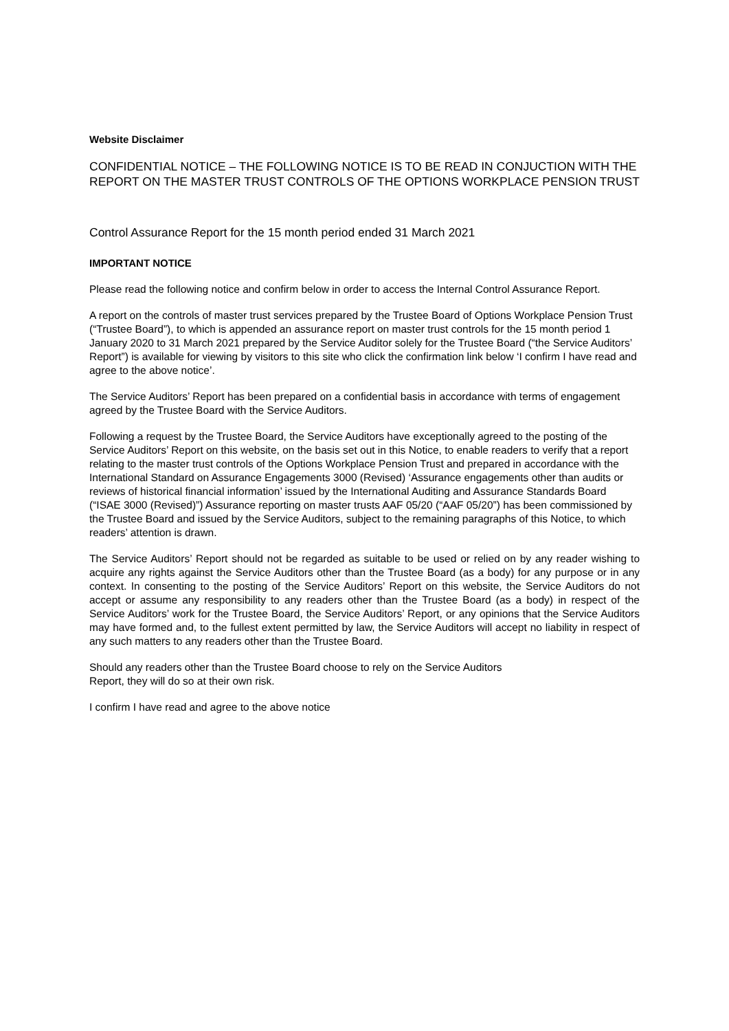Website Disclaimer
CONFIDENTIAL NOTICE – THE FOLLOWING NOTICE IS TO BE READ IN CONJUCTION WITH THE REPORT ON THE MASTER TRUST CONTROLS OF THE OPTIONS WORKPLACE PENSION TRUST
Control Assurance Report for the 15 month period ended 31 March 2021
IMPORTANT NOTICE
Please read the following notice and confirm below in order to access the Internal Control Assurance Report.
A report on the controls of master trust services prepared by the Trustee Board of Options Workplace Pension Trust (“Trustee Board”), to which is appended an assurance report on master trust controls for the 15 month period 1 January 2020 to 31 March 2021 prepared by the Service Auditor solely for the Trustee Board (“the Service Auditors’ Report”) is available for viewing by visitors to this site who click the confirmation link below ‘I confirm I have read and agree to the above notice’.
The Service Auditors’ Report has been prepared on a confidential basis in accordance with terms of engagement agreed by the Trustee Board with the Service Auditors.
Following a request by the Trustee Board, the Service Auditors have exceptionally agreed to the posting of the Service Auditors’ Report on this website, on the basis set out in this Notice, to enable readers to verify that a report relating to the master trust controls of the Options Workplace Pension Trust and prepared in accordance with the International Standard on Assurance Engagements 3000 (Revised) ‘Assurance engagements other than audits or reviews of historical financial information’ issued by the International Auditing and Assurance Standards Board (“ISAE 3000 (Revised)”) Assurance reporting on master trusts AAF 05/20 (“AAF 05/20”) has been commissioned by the Trustee Board and issued by the Service Auditors, subject to the remaining paragraphs of this Notice, to which readers’ attention is drawn.
The Service Auditors’ Report should not be regarded as suitable to be used or relied on by any reader wishing to acquire any rights against the Service Auditors other than the Trustee Board (as a body) for any purpose or in any context. In consenting to the posting of the Service Auditors’ Report on this website, the Service Auditors do not accept or assume any responsibility to any readers other than the Trustee Board (as a body) in respect of the Service Auditors’ work for the Trustee Board, the Service Auditors’ Report, or any opinions that the Service Auditors may have formed and, to the fullest extent permitted by law, the Service Auditors will accept no liability in respect of any such matters to any readers other than the Trustee Board.
Should any readers other than the Trustee Board choose to rely on the Service Auditors
Report, they will do so at their own risk.
I confirm I have read and agree to the above notice